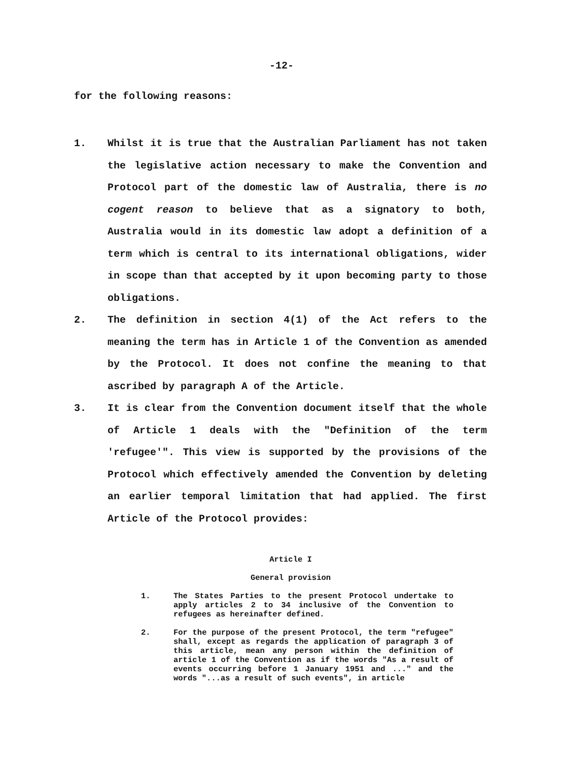-12-
for the following reasons:
1. Whilst it is true that the Australian Parliament has not taken the legislative action necessary to make the Convention and Protocol part of the domestic law of Australia, there is no cogent reason to believe that as a signatory to both, Australia would in its domestic law adopt a definition of a term which is central to its international obligations, wider in scope than that accepted by it upon becoming party to those obligations.
2. The definition in section 4(1) of the Act refers to the meaning the term has in Article 1 of the Convention as amended by the Protocol. It does not confine the meaning to that ascribed by paragraph A of the Article.
3. It is clear from the Convention document itself that the whole of Article 1 deals with the "Definition of the term 'refugee'". This view is supported by the provisions of the Protocol which effectively amended the Convention by deleting an earlier temporal limitation that had applied. The first Article of the Protocol provides:
Article I
General provision
1. The States Parties to the present Protocol undertake to apply articles 2 to 34 inclusive of the Convention to refugees as hereinafter defined.
2. For the purpose of the present Protocol, the term "refugee" shall, except as regards the application of paragraph 3 of this article, mean any person within the definition of article 1 of the Convention as if the words "As a result of events occurring before 1 January 1951 and ..." and the words "...as a result of such events", in article